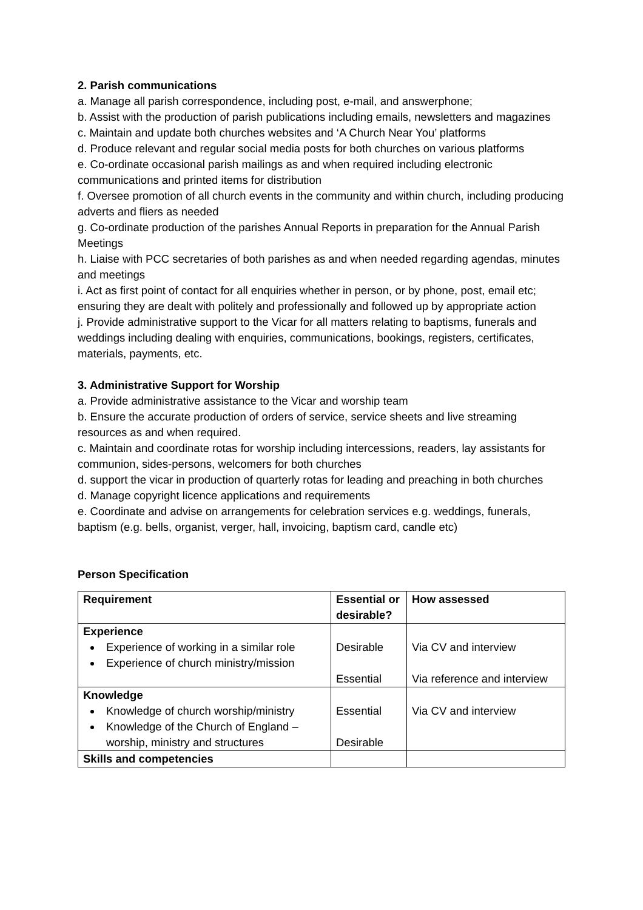2. Parish communications
a. Manage all parish correspondence, including post, e-mail, and answerphone;
b. Assist with the production of parish publications including emails, newsletters and magazines
c. Maintain and update both churches websites and ‘A Church Near You’ platforms
d. Produce relevant and regular social media posts for both churches on various platforms
e. Co-ordinate occasional parish mailings as and when required including electronic communications and printed items for distribution
f. Oversee promotion of all church events in the community and within church, including producing adverts and fliers as needed
g. Co-ordinate production of the parishes Annual Reports in preparation for the Annual Parish Meetings
h. Liaise with PCC secretaries of both parishes as and when needed regarding agendas, minutes and meetings
i. Act as first point of contact for all enquiries whether in person, or by phone, post, email etc; ensuring they are dealt with politely and professionally and followed up by appropriate action
j. Provide administrative support to the Vicar for all matters relating to baptisms, funerals and weddings including dealing with enquiries, communications, bookings, registers, certificates, materials, payments, etc.
3. Administrative Support for Worship
a. Provide administrative assistance to the Vicar and worship team
b. Ensure the accurate production of orders of service, service sheets and live streaming resources as and when required.
c. Maintain and coordinate rotas for worship including intercessions, readers, lay assistants for communion, sides-persons, welcomers for both churches
d. support the vicar in production of quarterly rotas for leading and preaching in both churches
d. Manage copyright licence applications and requirements
e. Coordinate and advise on arrangements for celebration services e.g. weddings, funerals, baptism (e.g. bells, organist, verger, hall, invoicing, baptism card, candle etc)
Person Specification
| Requirement | Essential or desirable? | How assessed |
| --- | --- | --- |
| Experience Experience of working in a similar role Experience of church ministry/mission | Desirable Essential | Via CV and interview Via reference and interview |
| Knowledge Knowledge of church worship/ministry Knowledge of the Church of England – worship, ministry and structures | Essential Desirable | Via CV and interview |
| Skills and competencies | | |